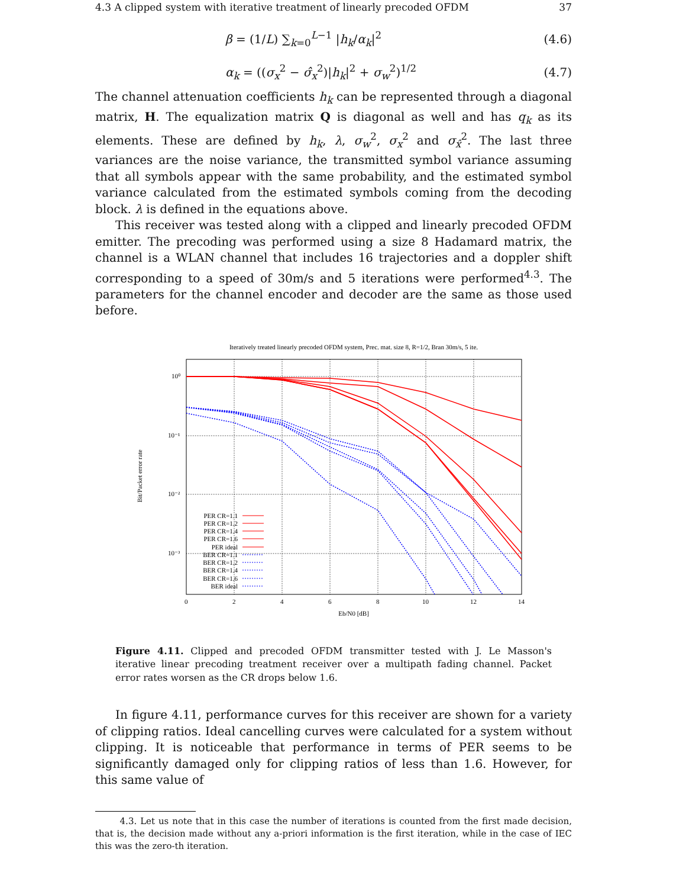4.3 A clipped system with iterative treatment of linearly precoded OFDM 37
β = (1/L) ∑<sub>k=0</sub><sup>L−1</sup> |h<sub>k</sub>/α<sub>k</sub>|<sup>2</sup> (4.6)
α<sub>k</sub> = ((σ<sub>x</sub><sup>2</sup> − σ̂<sub>x</sub><sup>2</sup>)|h<sub>k</sub>|<sup>2</sup> + σ<sub>w</sub><sup>2</sup>)<sup>1/2</sup> (4.7)
The channel attenuation coefficients h<sub>k</sub> can be represented through a diagonal matrix, H. The equalization matrix Q is diagonal as well and has q<sub>k</sub> as its elements. These are defined by h<sub>k</sub>, λ, σ<sub>w</sub><sup>2</sup>, σ<sub>x</sub><sup>2</sup> and σ<sub>x̂</sub><sup>2</sup>. The last three variances are the noise variance, the transmitted symbol variance assuming that all symbols appear with the same probability, and the estimated symbol variance calculated from the estimated symbols coming from the decoding block. λ is defined in the equations above.
This receiver was tested along with a clipped and linearly precoded OFDM emitter. The precoding was performed using a size 8 Hadamard matrix, the channel is a WLAN channel that includes 16 trajectories and a doppler shift corresponding to a speed of 30m/s and 5 iterations were performed<sup>4.3</sup>. The parameters for the channel encoder and decoder are the same as those used before.
Iteratively treated linearly precoded OFDM system, Prec. mat. size 8, R=1/2, Bran 30m/s, 5 ite.
10⁰
10⁻¹
10⁻²
10⁻³
0
2
4
6
8
10
12
14
Eb/N0 [dB]
Bit/Packet error rate
PER CR=1.1
PER CR=1.2
PER CR=1.4
PER CR=1.6
PER ideal
BER CR=1.1
BER CR=1.2
BER CR=1.4
BER CR=1.6
BER ideal
Figure 4.11. Clipped and precoded OFDM transmitter tested with J. Le Masson's iterative linear precoding treatment receiver over a multipath fading channel. Packet error rates worsen as the CR drops below 1.6.
In figure 4.11, performance curves for this receiver are shown for a variety of clipping ratios. Ideal cancelling curves were calculated for a system without clipping. It is noticeable that performance in terms of PER seems to be significantly damaged only for clipping ratios of less than 1.6. However, for this same value of
4.3. Let us note that in this case the number of iterations is counted from the first made decision, that is, the decision made without any a-priori information is the first iteration, while in the case of IEC this was the zero-th iteration.